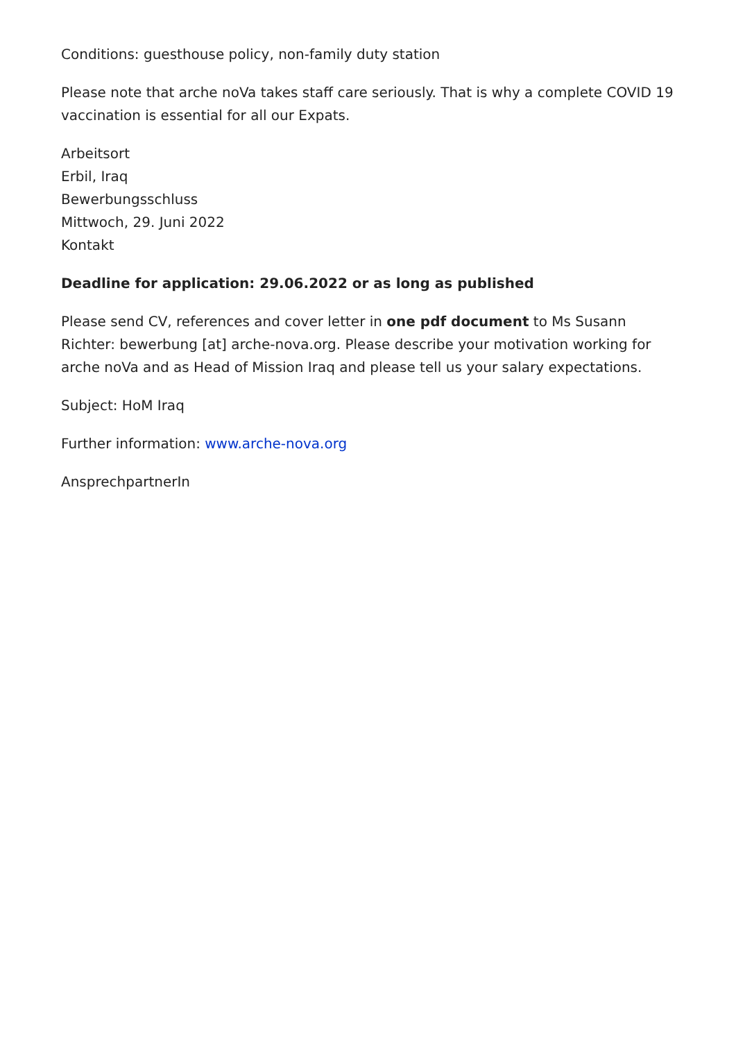Conditions: guesthouse policy, non-family duty station
Please note that arche noVa takes staff care seriously. That is why a complete COVID 19 vaccination is essential for all our Expats.
Arbeitsort
Erbil, Iraq
Bewerbungsschluss
Mittwoch, 29. Juni 2022
Kontakt
Deadline for application: 29.06.2022 or as long as published
Please send CV, references and cover letter in one pdf document to Ms Susann Richter: bewerbung [at] arche-nova.org. Please describe your motivation working for arche noVa and as Head of Mission Iraq and please tell us your salary expectations.
Subject: HoM Iraq
Further information: www.arche-nova.org
AnsprechpartnerIn